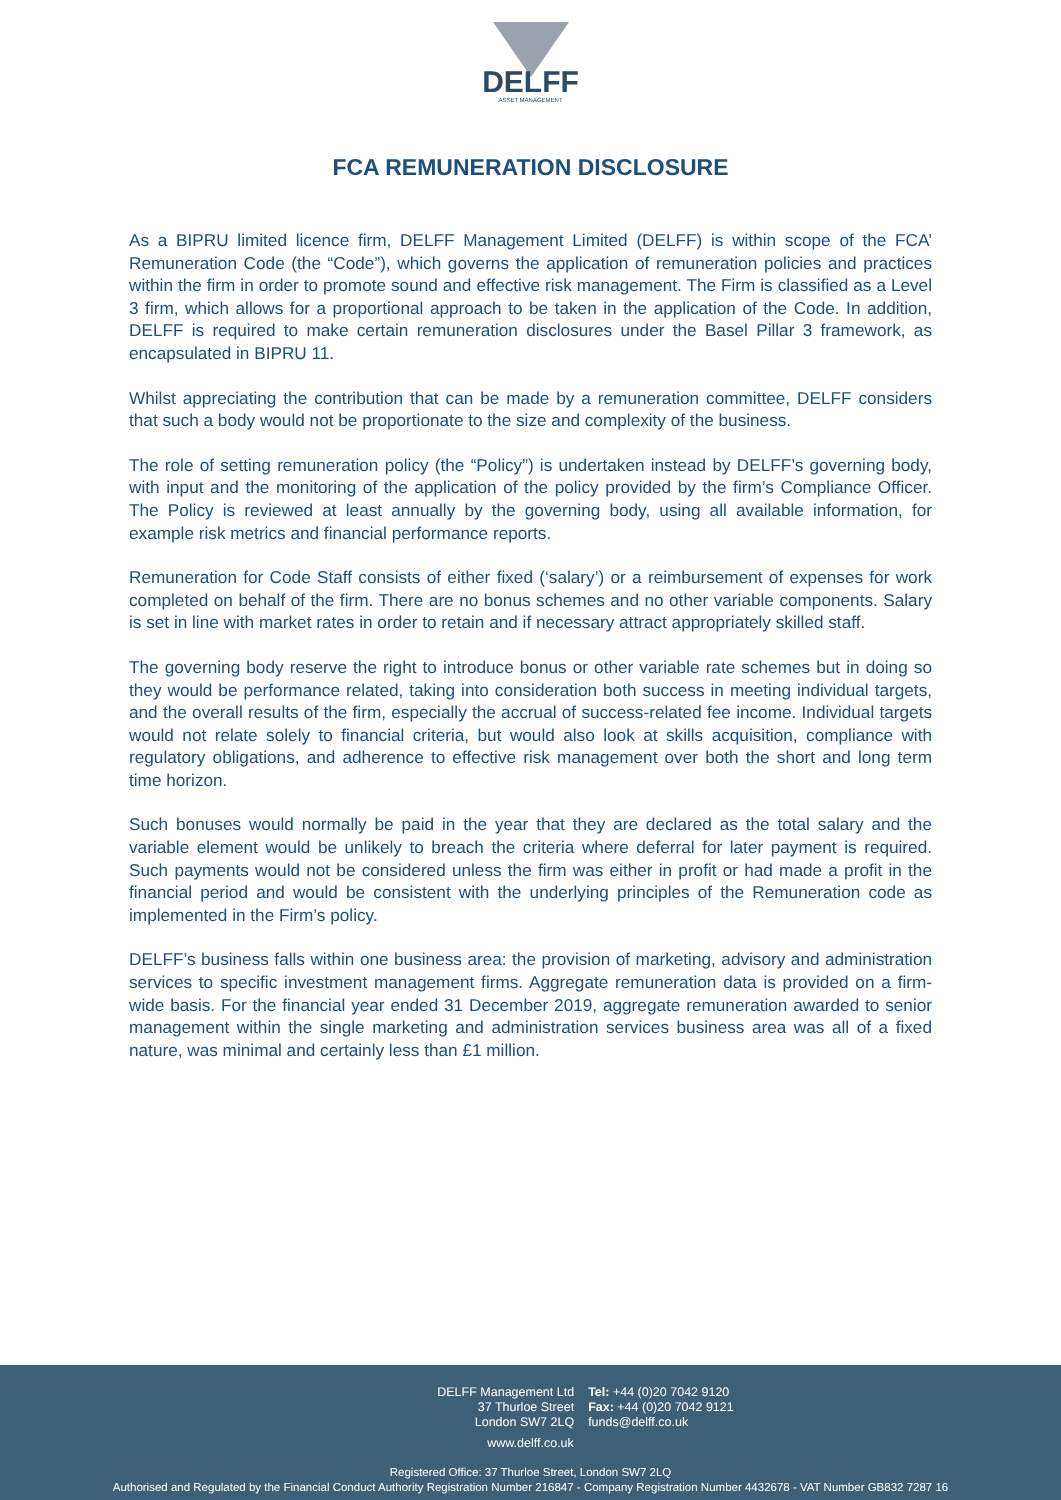DELFF
ASSET MANAGEMENT
FCA REMUNERATION DISCLOSURE
As a BIPRU limited licence firm, DELFF Management Limited (DELFF) is within scope of the FCA’ Remuneration Code (the “Code”), which governs the application of remuneration policies and practices within the firm in order to promote sound and effective risk management. The Firm is classified as a Level 3 firm, which allows for a proportional approach to be taken in the application of the Code. In addition, DELFF is required to make certain remuneration disclosures under the Basel Pillar 3 framework, as encapsulated in BIPRU 11.
Whilst appreciating the contribution that can be made by a remuneration committee, DELFF considers that such a body would not be proportionate to the size and complexity of the business.
The role of setting remuneration policy (the “Policy”) is undertaken instead by DELFF’s governing body, with input and the monitoring of the application of the policy provided by the firm’s Compliance Officer. The Policy is reviewed at least annually by the governing body, using all available information, for example risk metrics and financial performance reports.
Remuneration for Code Staff consists of either fixed (‘salary’) or a reimbursement of expenses for work completed on behalf of the firm. There are no bonus schemes and no other variable components. Salary is set in line with market rates in order to retain and if necessary attract appropriately skilled staff.
The governing body reserve the right to introduce bonus or other variable rate schemes but in doing so they would be performance related, taking into consideration both success in meeting individual targets, and the overall results of the firm, especially the accrual of success-related fee income. Individual targets would not relate solely to financial criteria, but would also look at skills acquisition, compliance with regulatory obligations, and adherence to effective risk management over both the short and long term time horizon.
Such bonuses would normally be paid in the year that they are declared as the total salary and the variable element would be unlikely to breach the criteria where deferral for later payment is required. Such payments would not be considered unless the firm was either in profit or had made a profit in the financial period and would be consistent with the underlying principles of the Remuneration code as implemented in the Firm’s policy.
DELFF’s business falls within one business area: the provision of marketing, advisory and administration services to specific investment management firms. Aggregate remuneration data is provided on a firm-wide basis. For the financial year ended 31 December 2019, aggregate remuneration awarded to senior management within the single marketing and administration services business area was all of a fixed nature, was minimal and certainly less than £1 million.
DELFF Management Ltd
37 Thurloe Street
London SW7 2LQ
Tel: +44 (0)20 7042 9120
Fax: +44 (0)20 7042 9121
funds@delff.co.uk
www.delff.co.uk
Registered Office: 37 Thurloe Street, London SW7 2LQ
Authorised and Regulated by the Financial Conduct Authority Registration Number 216847 - Company Registration Number 4432678 - VAT Number GB832 7287 16